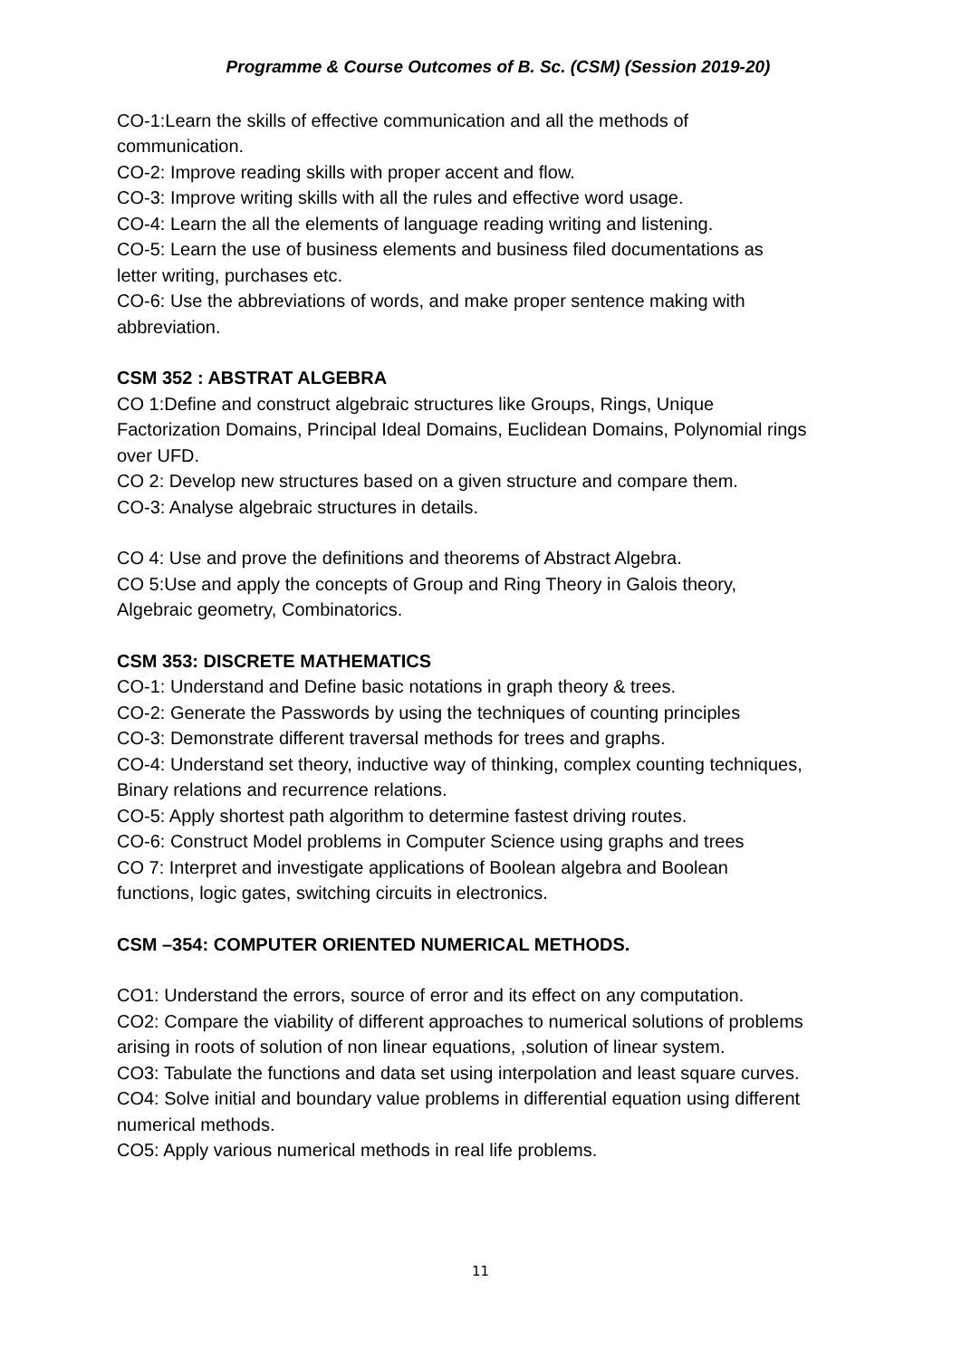Programme & Course Outcomes of B. Sc. (CSM) (Session 2019-20)
CO-1:Learn the skills of effective communication and all the methods of communication.
CO-2: Improve reading skills with proper accent and flow.
CO-3: Improve writing skills with all the rules and effective word usage.
CO-4: Learn the all the elements of language reading writing and listening.
CO-5: Learn the use of business elements and business filed documentations as letter writing, purchases etc.
CO-6: Use the abbreviations of words, and make proper sentence making with abbreviation.
CSM 352 : ABSTRAT ALGEBRA
CO 1:Define and construct algebraic structures like Groups, Rings, Unique Factorization Domains, Principal Ideal Domains, Euclidean Domains, Polynomial rings over UFD.
CO 2: Develop new structures based on a given structure and compare them.
CO-3: Analyse algebraic structures in details.
CO 4: Use and prove the definitions and theorems of Abstract Algebra.
CO 5:Use and apply the concepts of Group and Ring Theory in Galois theory, Algebraic geometry, Combinatorics.
CSM 353: DISCRETE MATHEMATICS
CO-1: Understand and Define basic notations in graph theory & trees.
CO-2: Generate the Passwords by using the techniques of counting principles
CO-3: Demonstrate different traversal methods for trees and graphs.
CO-4: Understand set theory, inductive way of thinking, complex counting techniques, Binary relations and recurrence relations.
CO-5: Apply shortest path algorithm to determine fastest driving routes.
CO-6: Construct Model problems in Computer Science using graphs and trees
CO 7: Interpret and investigate applications of Boolean algebra and Boolean functions, logic gates, switching circuits in electronics.
CSM –354: COMPUTER ORIENTED NUMERICAL METHODS.
CO1: Understand the errors, source of error and its effect on any computation.
CO2: Compare the viability of different approaches to numerical solutions of problems arising in roots of solution of non linear equations, ,solution of linear system.
CO3: Tabulate the functions and data set using interpolation and least square curves.
CO4: Solve initial and boundary value problems in differential equation using different numerical methods.
CO5: Apply various numerical methods in real life problems.
11